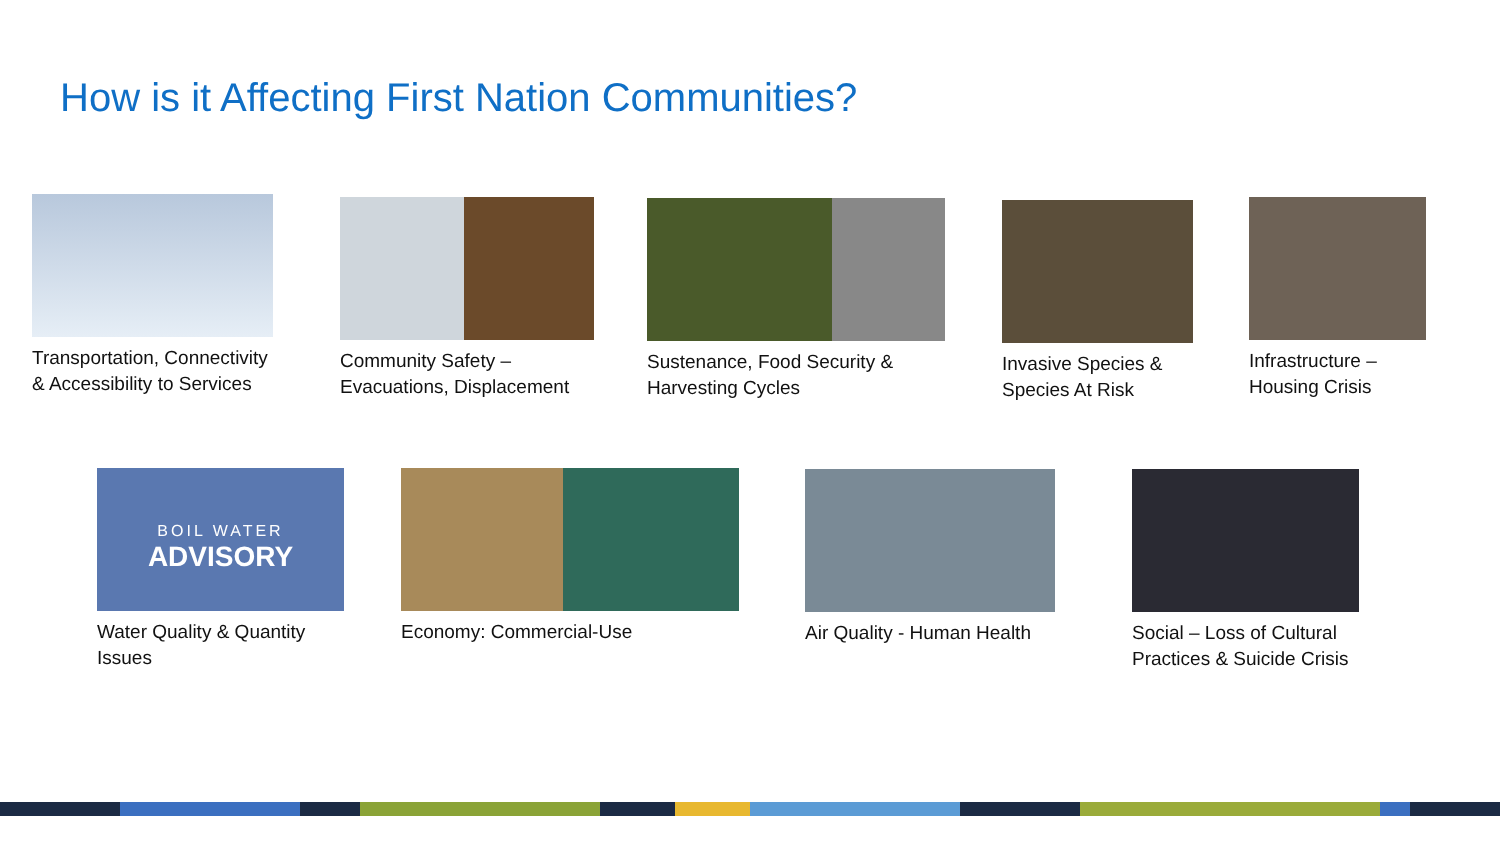How is it Affecting First Nation Communities?
Transportation, Connectivity
& Accessibility to Services
Community Safety –
Evacuations, Displacement
Sustenance, Food Security &
Harvesting Cycles
Invasive Species &
Species At Risk
Infrastructure –
Housing Crisis
BOIL WATER
ADVISORY
Water Quality & Quantity
Issues
Economy: Commercial-Use Air Quality - Human Health
Social – Loss of Cultural
Practices & Suicide Crisis